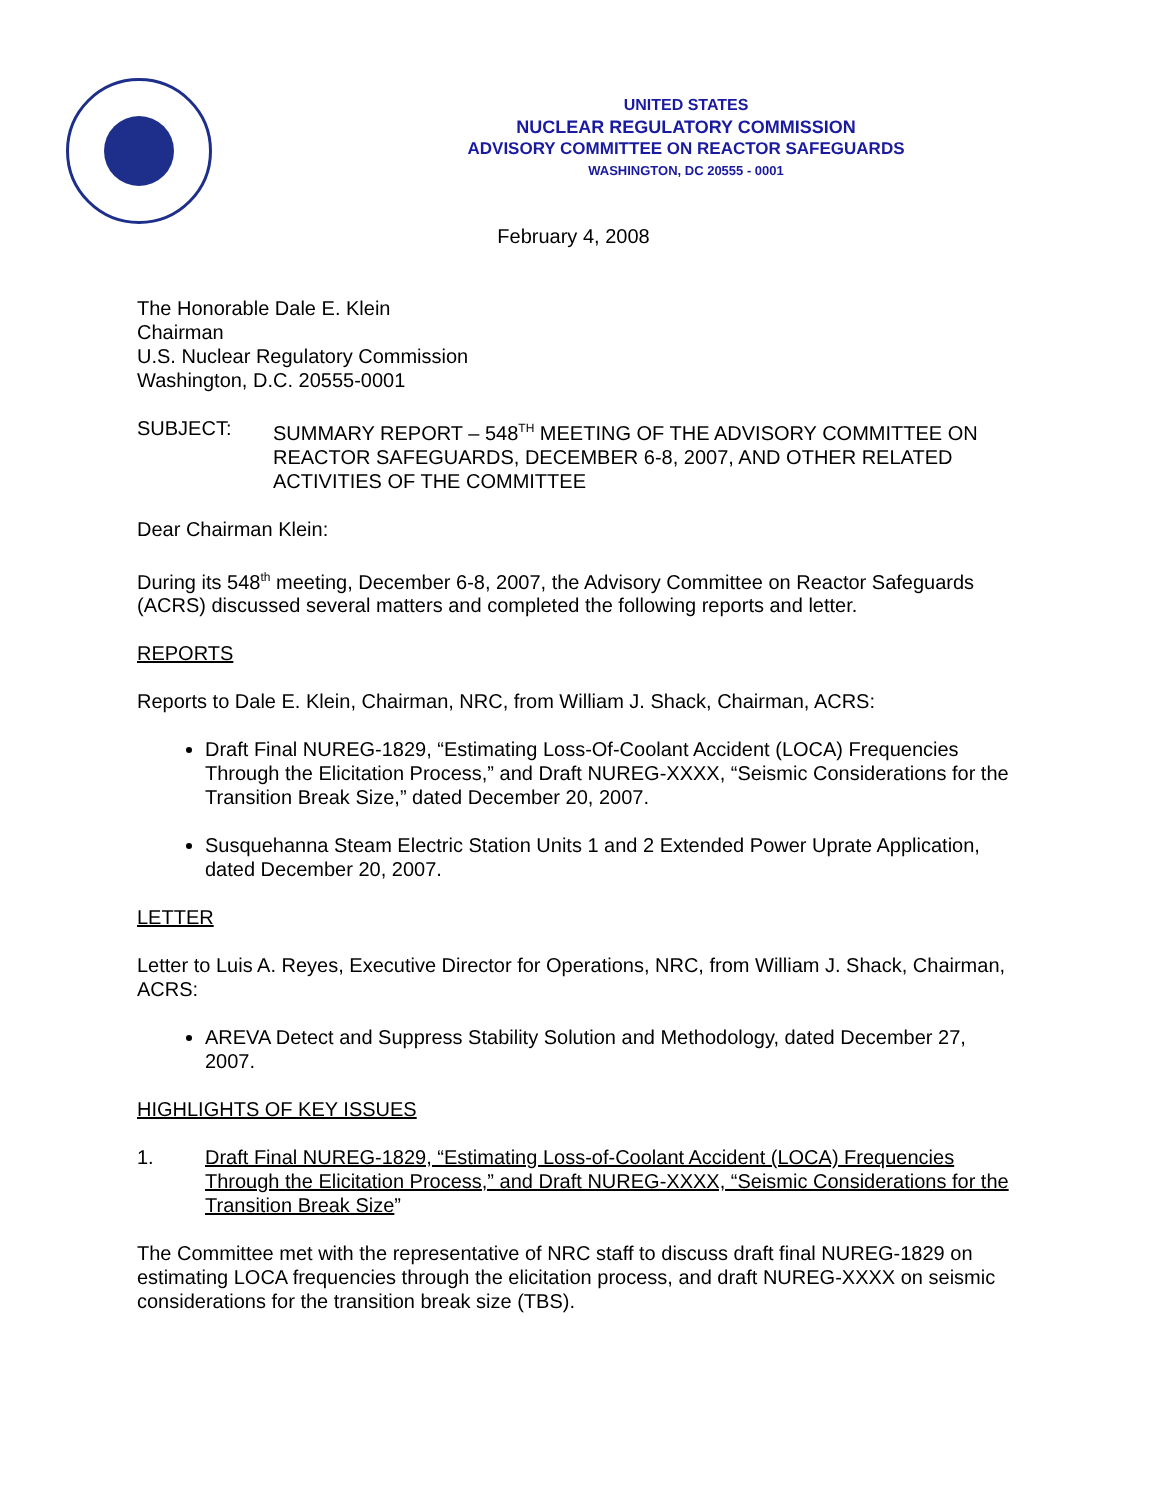UNITED STATES
NUCLEAR REGULATORY COMMISSION
ADVISORY COMMITTEE ON REACTOR SAFEGUARDS
WASHINGTON, DC 20555 - 0001
February 4, 2008
The Honorable Dale E. Klein
Chairman
U.S. Nuclear Regulatory Commission
Washington, D.C. 20555-0001
SUBJECT: SUMMARY REPORT – 548<sup>TH</sup> MEETING OF THE ADVISORY COMMITTEE ON REACTOR SAFEGUARDS, DECEMBER 6-8, 2007, AND OTHER RELATED ACTIVITIES OF THE COMMITTEE
Dear Chairman Klein:
During its 548<sup>th</sup> meeting, December 6-8, 2007, the Advisory Committee on Reactor Safeguards (ACRS) discussed several matters and completed the following reports and letter.
REPORTS
Reports to Dale E. Klein, Chairman, NRC, from William J. Shack, Chairman, ACRS:
Draft Final NUREG-1829, “Estimating Loss-Of-Coolant Accident (LOCA) Frequencies Through the Elicitation Process,” and Draft NUREG-XXXX, “Seismic Considerations for the Transition Break Size,” dated December 20, 2007.
Susquehanna Steam Electric Station Units 1 and 2 Extended Power Uprate Application, dated December 20, 2007.
LETTER
Letter to Luis A. Reyes, Executive Director for Operations, NRC, from William J. Shack, Chairman, ACRS:
AREVA Detect and Suppress Stability Solution and Methodology, dated December 27, 2007.
HIGHLIGHTS OF KEY ISSUES
1. Draft Final NUREG-1829, “Estimating Loss-of-Coolant Accident (LOCA) Frequencies Through the Elicitation Process,” and Draft NUREG-XXXX, “Seismic Considerations for the Transition Break Size”
The Committee met with the representative of NRC staff to discuss draft final NUREG-1829 on estimating LOCA frequencies through the elicitation process, and draft NUREG-XXXX on seismic considerations for the transition break size (TBS).